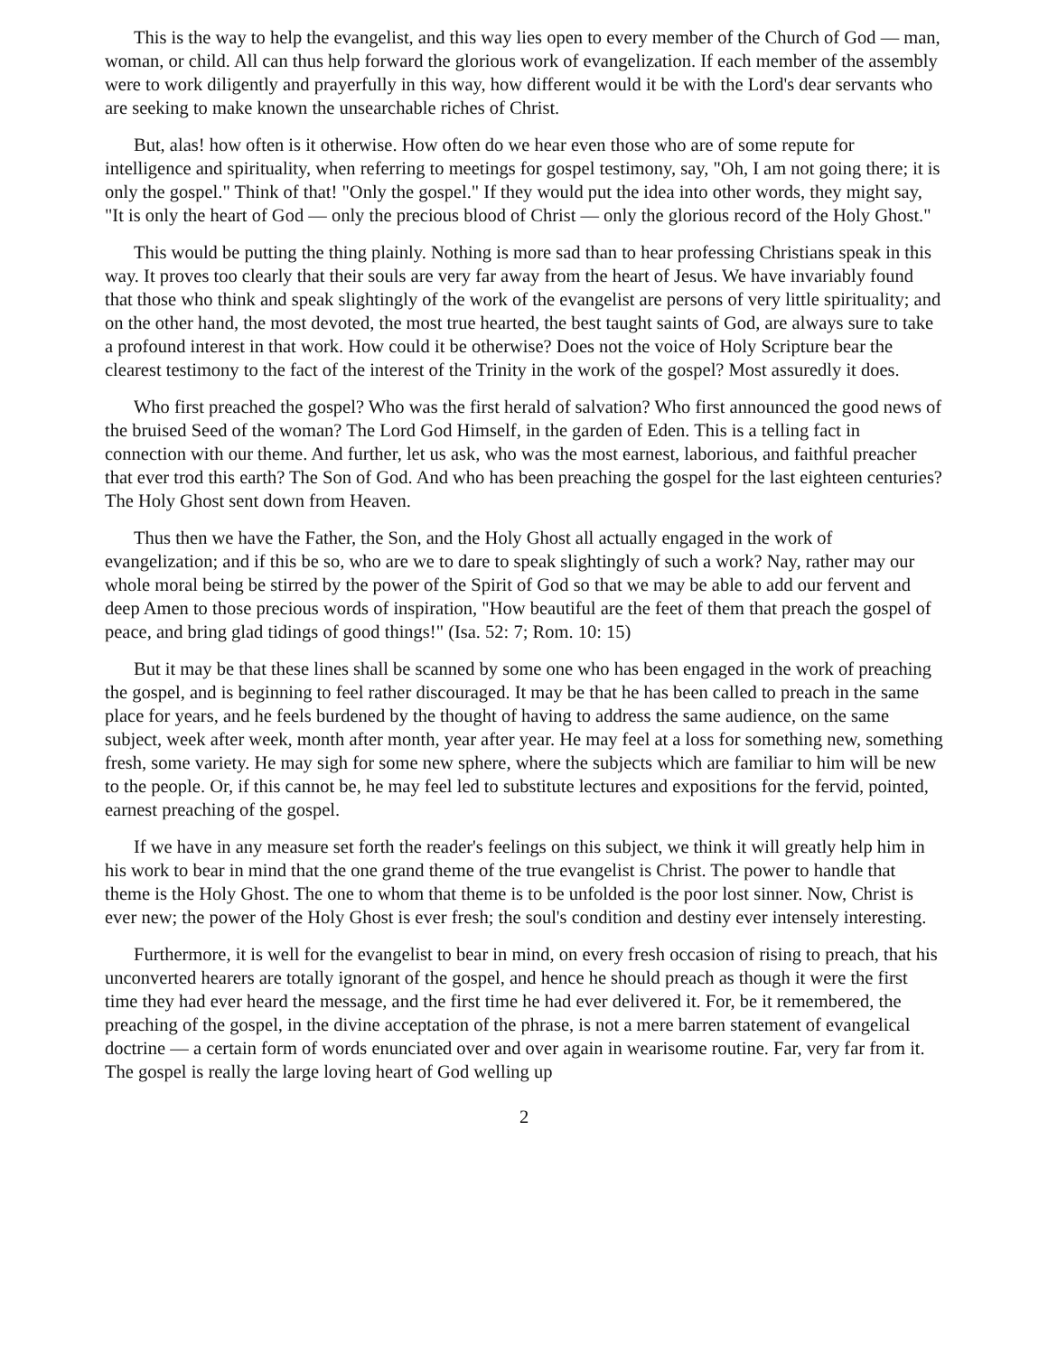This is the way to help the evangelist, and this way lies open to every member of the Church of God — man, woman, or child. All can thus help forward the glorious work of evangelization. If each member of the assembly were to work diligently and prayerfully in this way, how different would it be with the Lord's dear servants who are seeking to make known the unsearchable riches of Christ.
But, alas! how often is it otherwise. How often do we hear even those who are of some repute for intelligence and spirituality, when referring to meetings for gospel testimony, say, "Oh, I am not going there; it is only the gospel." Think of that! "Only the gospel." If they would put the idea into other words, they might say, "It is only the heart of God — only the precious blood of Christ — only the glorious record of the Holy Ghost."
This would be putting the thing plainly. Nothing is more sad than to hear professing Christians speak in this way. It proves too clearly that their souls are very far away from the heart of Jesus. We have invariably found that those who think and speak slightingly of the work of the evangelist are persons of very little spirituality; and on the other hand, the most devoted, the most true hearted, the best taught saints of God, are always sure to take a profound interest in that work. How could it be otherwise? Does not the voice of Holy Scripture bear the clearest testimony to the fact of the interest of the Trinity in the work of the gospel? Most assuredly it does.
Who first preached the gospel? Who was the first herald of salvation? Who first announced the good news of the bruised Seed of the woman? The Lord God Himself, in the garden of Eden. This is a telling fact in connection with our theme. And further, let us ask, who was the most earnest, laborious, and faithful preacher that ever trod this earth? The Son of God. And who has been preaching the gospel for the last eighteen centuries? The Holy Ghost sent down from Heaven.
Thus then we have the Father, the Son, and the Holy Ghost all actually engaged in the work of evangelization; and if this be so, who are we to dare to speak slightingly of such a work? Nay, rather may our whole moral being be stirred by the power of the Spirit of God so that we may be able to add our fervent and deep Amen to those precious words of inspiration, "How beautiful are the feet of them that preach the gospel of peace, and bring glad tidings of good things!" (Isa. 52: 7; Rom. 10: 15)
But it may be that these lines shall be scanned by some one who has been engaged in the work of preaching the gospel, and is beginning to feel rather discouraged. It may be that he has been called to preach in the same place for years, and he feels burdened by the thought of having to address the same audience, on the same subject, week after week, month after month, year after year. He may feel at a loss for something new, something fresh, some variety. He may sigh for some new sphere, where the subjects which are familiar to him will be new to the people. Or, if this cannot be, he may feel led to substitute lectures and expositions for the fervid, pointed, earnest preaching of the gospel.
If we have in any measure set forth the reader's feelings on this subject, we think it will greatly help him in his work to bear in mind that the one grand theme of the true evangelist is Christ. The power to handle that theme is the Holy Ghost. The one to whom that theme is to be unfolded is the poor lost sinner. Now, Christ is ever new; the power of the Holy Ghost is ever fresh; the soul's condition and destiny ever intensely interesting.
Furthermore, it is well for the evangelist to bear in mind, on every fresh occasion of rising to preach, that his unconverted hearers are totally ignorant of the gospel, and hence he should preach as though it were the first time they had ever heard the message, and the first time he had ever delivered it. For, be it remembered, the preaching of the gospel, in the divine acceptation of the phrase, is not a mere barren statement of evangelical doctrine — a certain form of words enunciated over and over again in wearisome routine. Far, very far from it. The gospel is really the large loving heart of God welling up
2